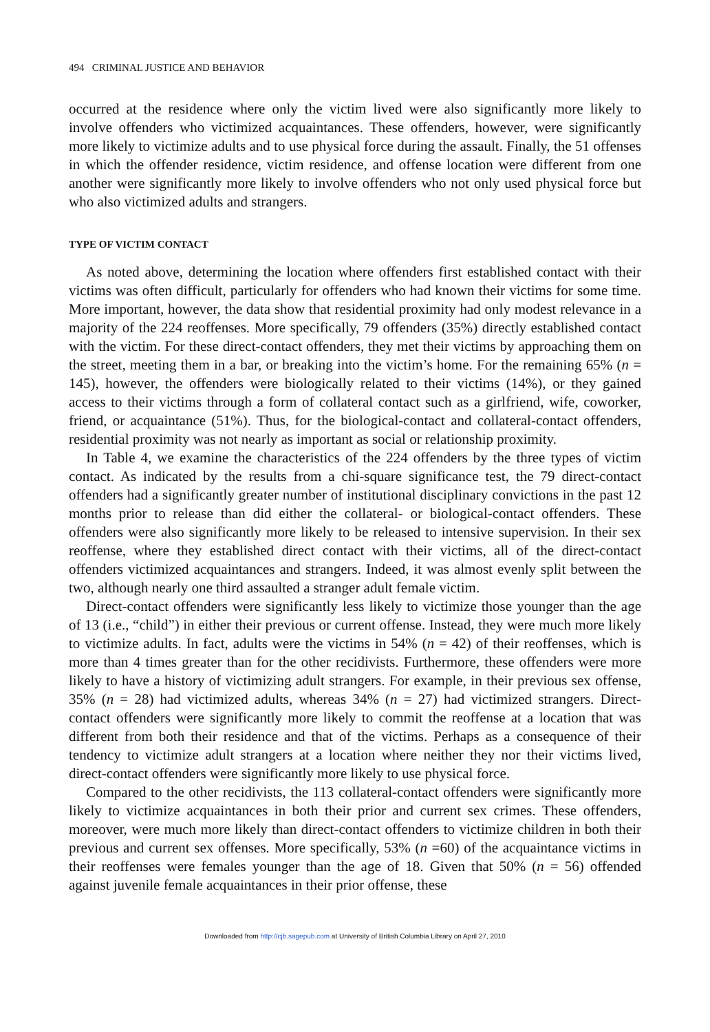494 CRIMINAL JUSTICE AND BEHAVIOR
occurred at the residence where only the victim lived were also significantly more likely to involve offenders who victimized acquaintances. These offenders, however, were significantly more likely to victimize adults and to use physical force during the assault. Finally, the 51 offenses in which the offender residence, victim residence, and offense location were different from one another were significantly more likely to involve offenders who not only used physical force but who also victimized adults and strangers.
TYPE OF VICTIM CONTACT
As noted above, determining the location where offenders first established contact with their victims was often difficult, particularly for offenders who had known their victims for some time. More important, however, the data show that residential proximity had only modest relevance in a majority of the 224 reoffenses. More specifically, 79 offenders (35%) directly established contact with the victim. For these direct-contact offenders, they met their victims by approaching them on the street, meeting them in a bar, or breaking into the victim’s home. For the remaining 65% (n = 145), however, the offenders were biologically related to their victims (14%), or they gained access to their victims through a form of collateral contact such as a girlfriend, wife, coworker, friend, or acquaintance (51%). Thus, for the biological-contact and collateral-contact offenders, residential proximity was not nearly as important as social or relationship proximity.
In Table 4, we examine the characteristics of the 224 offenders by the three types of victim contact. As indicated by the results from a chi-square significance test, the 79 direct-contact offenders had a significantly greater number of institutional disciplinary convictions in the past 12 months prior to release than did either the collateral- or biological-contact offenders. These offenders were also significantly more likely to be released to intensive supervision. In their sex reoffense, where they established direct contact with their victims, all of the direct-contact offenders victimized acquaintances and strangers. Indeed, it was almost evenly split between the two, although nearly one third assaulted a stranger adult female victim.
Direct-contact offenders were significantly less likely to victimize those younger than the age of 13 (i.e., “child”) in either their previous or current offense. Instead, they were much more likely to victimize adults. In fact, adults were the victims in 54% (n = 42) of their reoffenses, which is more than 4 times greater than for the other recidivists. Furthermore, these offenders were more likely to have a history of victimizing adult strangers. For example, in their previous sex offense, 35% (n = 28) had victimized adults, whereas 34% (n = 27) had victimized strangers. Direct-contact offenders were significantly more likely to commit the reoffense at a location that was different from both their residence and that of the victims. Perhaps as a consequence of their tendency to victimize adult strangers at a location where neither they nor their victims lived, direct-contact offenders were significantly more likely to use physical force.
Compared to the other recidivists, the 113 collateral-contact offenders were significantly more likely to victimize acquaintances in both their prior and current sex crimes. These offenders, moreover, were much more likely than direct-contact offenders to victimize children in both their previous and current sex offenses. More specifically, 53% (n =60) of the acquaintance victims in their reoffenses were females younger than the age of 18. Given that 50% (n = 56) offended against juvenile female acquaintances in their prior offense, these
Downloaded from http://cjb.sagepub.com at University of British Columbia Library on April 27, 2010